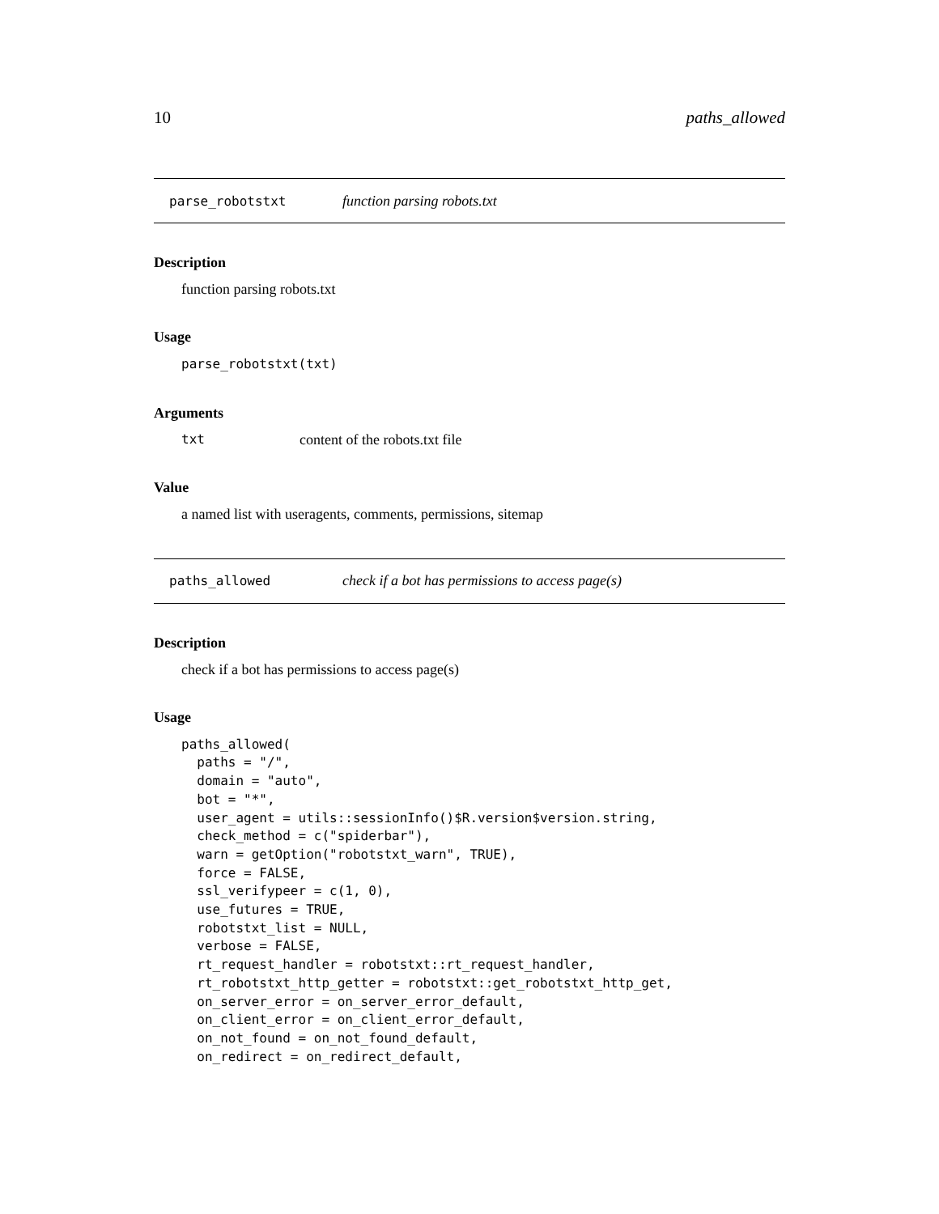10 paths_allowed
parse_robotstxt function parsing robots.txt
Description
function parsing robots.txt
Usage
parse_robotstxt(txt)
Arguments
txt content of the robots.txt file
Value
a named list with useragents, comments, permissions, sitemap
paths_allowed check if a bot has permissions to access page(s)
Description
check if a bot has permissions to access page(s)
Usage
paths_allowed(
  paths = "/",
  domain = "auto",
  bot = "*",
  user_agent = utils::sessionInfo()$R.version$version.string,
  check_method = c("spiderbar"),
  warn = getOption("robotstxt_warn", TRUE),
  force = FALSE,
  ssl_verifypeer = c(1, 0),
  use_futures = TRUE,
  robotstxt_list = NULL,
  verbose = FALSE,
  rt_request_handler = robotstxt::rt_request_handler,
  rt_robotstxt_http_getter = robotstxt::get_robotstxt_http_get,
  on_server_error = on_server_error_default,
  on_client_error = on_client_error_default,
  on_not_found = on_not_found_default,
  on_redirect = on_redirect_default,